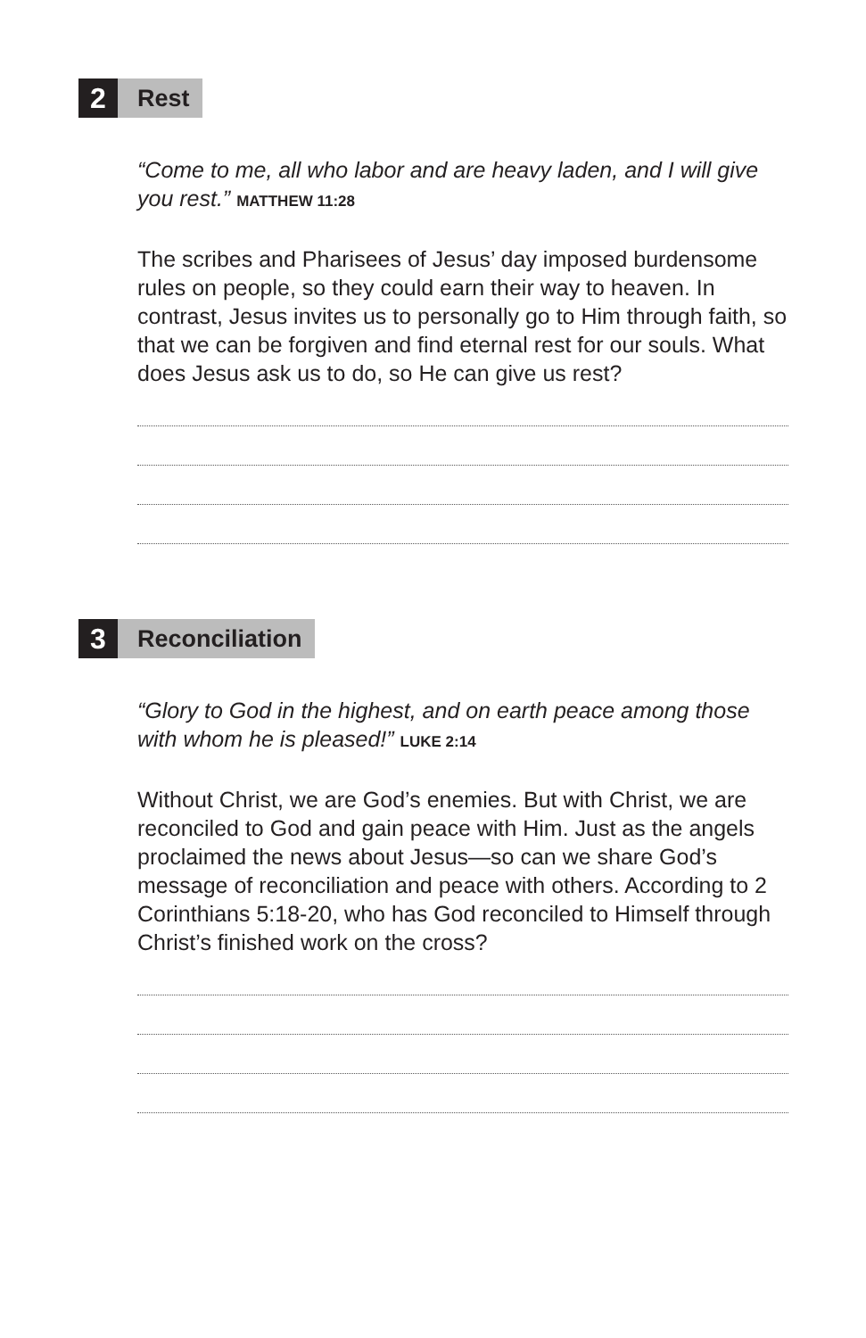2
Rest
“Come to me, all who labor and are heavy laden, and I will give you rest.” MATTHEW 11:28
The scribes and Pharisees of Jesus’ day imposed burdensome rules on people, so they could earn their way to heaven. In contrast, Jesus invites us to personally go to Him through faith, so that we can be forgiven and find eternal rest for our souls. What does Jesus ask us to do, so He can give us rest?
3
Reconciliation
“Glory to God in the highest, and on earth peace among those with whom he is pleased!” LUKE 2:14
Without Christ, we are God’s enemies. But with Christ, we are reconciled to God and gain peace with Him. Just as the angels proclaimed the news about Jesus—so can we share God’s message of reconciliation and peace with others. According to 2 Corinthians 5:18-20, who has God reconciled to Himself through Christ’s finished work on the cross?